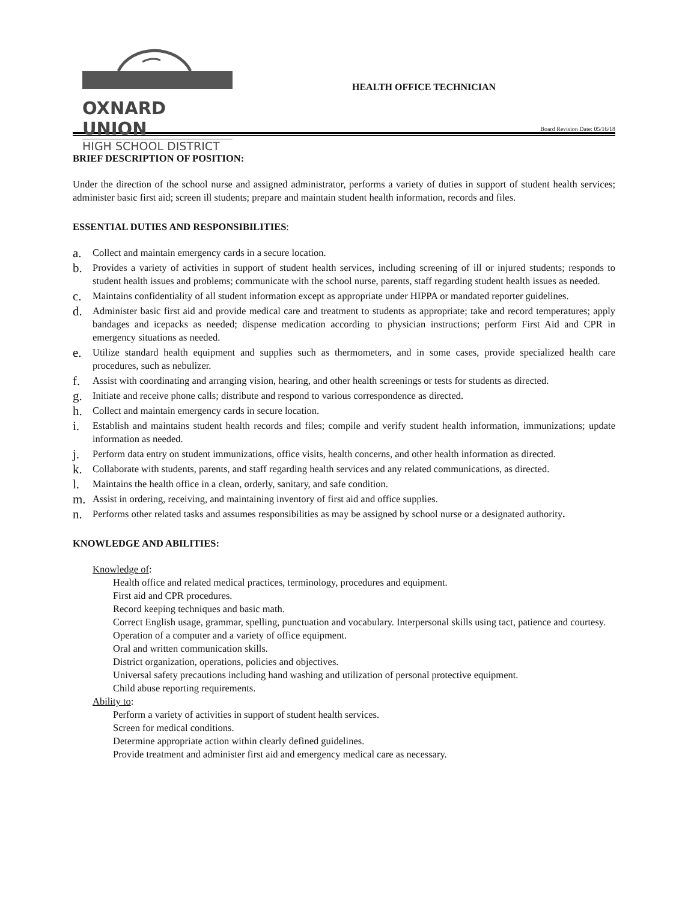OXNARD UNION
HIGH SCHOOL DISTRICT
HEALTH OFFICE TECHNICIAN
Board Revision Date: 05/16/18
BRIEF DESCRIPTION OF POSITION:
Under the direction of the school nurse and assigned administrator, performs a variety of duties in support of student health services; administer basic first aid; screen ill students; prepare and maintain student health information, records and files.
ESSENTIAL DUTIES AND RESPONSIBILITIES:
a. Collect and maintain emergency cards in a secure location.
b. Provides a variety of activities in support of student health services, including screening of ill or injured students; responds to student health issues and problems; communicate with the school nurse, parents, staff regarding student health issues as needed.
c. Maintains confidentiality of all student information except as appropriate under HIPPA or mandated reporter guidelines.
d. Administer basic first aid and provide medical care and treatment to students as appropriate; take and record temperatures; apply bandages and icepacks as needed; dispense medication according to physician instructions; perform First Aid and CPR in emergency situations as needed.
e. Utilize standard health equipment and supplies such as thermometers, and in some cases, provide specialized health care procedures, such as nebulizer.
f. Assist with coordinating and arranging vision, hearing, and other health screenings or tests for students as directed.
g. Initiate and receive phone calls; distribute and respond to various correspondence as directed.
h. Collect and maintain emergency cards in secure location.
i. Establish and maintains student health records and files; compile and verify student health information, immunizations; update information as needed.
j. Perform data entry on student immunizations, office visits, health concerns, and other health information as directed.
k. Collaborate with students, parents, and staff regarding health services and any related communications, as directed.
l. Maintains the health office in a clean, orderly, sanitary, and safe condition.
m. Assist in ordering, receiving, and maintaining inventory of first aid and office supplies.
n. Performs other related tasks and assumes responsibilities as may be assigned by school nurse or a designated authority.
KNOWLEDGE AND ABILITIES:
Knowledge of:
Health office and related medical practices, terminology, procedures and equipment.
First aid and CPR procedures.
Record keeping techniques and basic math.
Correct English usage, grammar, spelling, punctuation and vocabulary. Interpersonal skills using tact, patience and courtesy.
Operation of a computer and a variety of office equipment.
Oral and written communication skills.
District organization, operations, policies and objectives.
Universal safety precautions including hand washing and utilization of personal protective equipment.
Child abuse reporting requirements.
Ability to:
Perform a variety of activities in support of student health services.
Screen for medical conditions.
Determine appropriate action within clearly defined guidelines.
Provide treatment and administer first aid and emergency medical care as necessary.